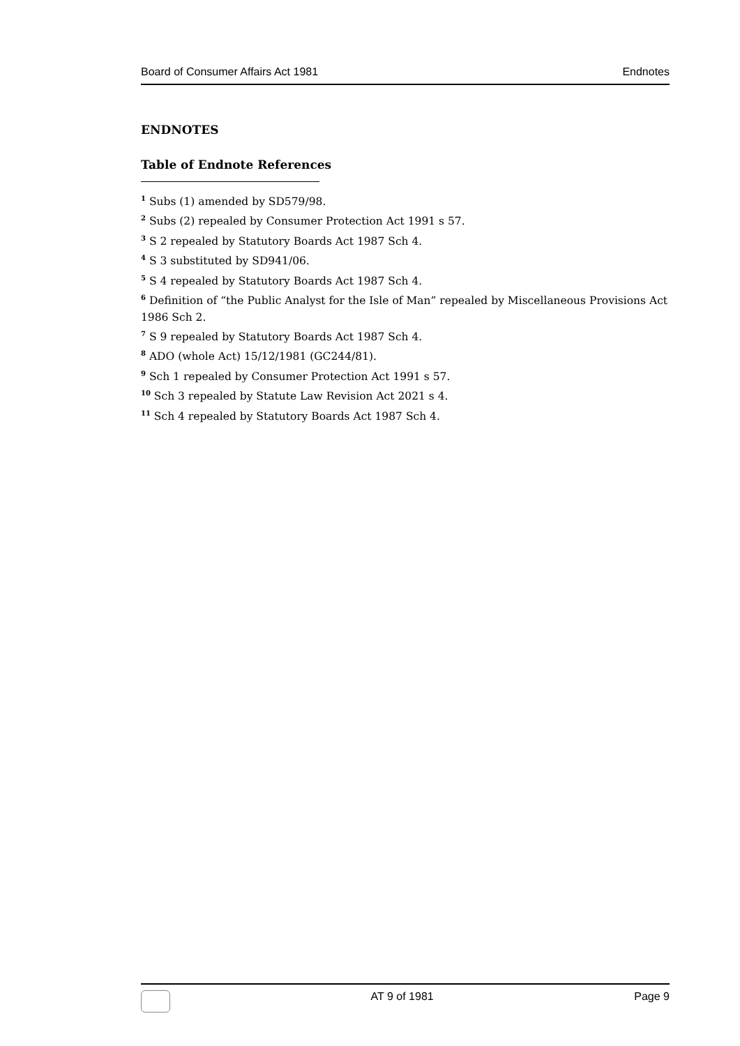Board of Consumer Affairs Act 1981 Endnotes
ENDNOTES
Table of Endnote References
<sup>1</sup> Subs (1) amended by SD579/98.
<sup>2</sup> Subs (2) repealed by Consumer Protection Act 1991 s 57.
<sup>3</sup> S 2 repealed by Statutory Boards Act 1987 Sch 4.
<sup>4</sup> S 3 substituted by SD941/06.
<sup>5</sup> S 4 repealed by Statutory Boards Act 1987 Sch 4.
<sup>6</sup> Definition of “the Public Analyst for the Isle of Man” repealed by Miscellaneous Provisions Act 1986 Sch 2.
<sup>7</sup> S 9 repealed by Statutory Boards Act 1987 Sch 4.
<sup>8</sup> ADO (whole Act) 15/12/1981 (GC244/81).
<sup>9</sup> Sch 1 repealed by Consumer Protection Act 1991 s 57.
<sup>10</sup> Sch 3 repealed by Statute Law Revision Act 2021 s 4.
<sup>11</sup> Sch 4 repealed by Statutory Boards Act 1987 Sch 4.
AT 9 of 1981 Page 9